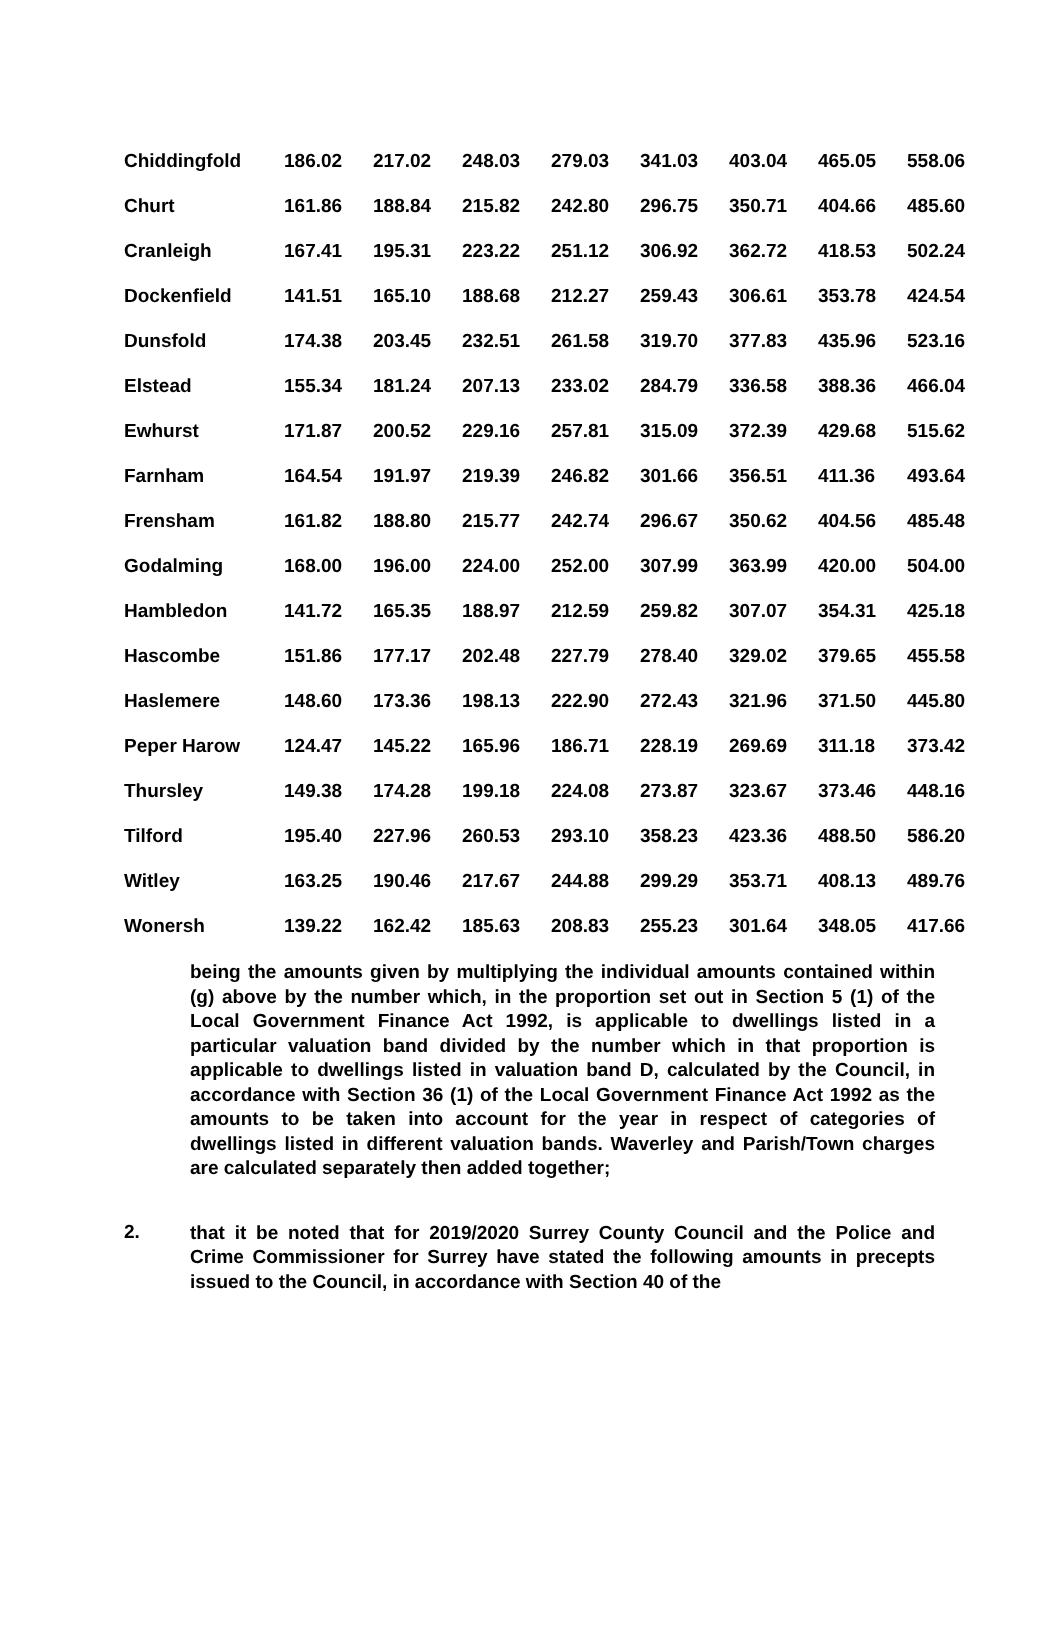| Chiddingfold | 186.02 | 217.02 | 248.03 | 279.03 | 341.03 | 403.04 | 465.05 | 558.06 |
| Churt | 161.86 | 188.84 | 215.82 | 242.80 | 296.75 | 350.71 | 404.66 | 485.60 |
| Cranleigh | 167.41 | 195.31 | 223.22 | 251.12 | 306.92 | 362.72 | 418.53 | 502.24 |
| Dockenfield | 141.51 | 165.10 | 188.68 | 212.27 | 259.43 | 306.61 | 353.78 | 424.54 |
| Dunsfold | 174.38 | 203.45 | 232.51 | 261.58 | 319.70 | 377.83 | 435.96 | 523.16 |
| Elstead | 155.34 | 181.24 | 207.13 | 233.02 | 284.79 | 336.58 | 388.36 | 466.04 |
| Ewhurst | 171.87 | 200.52 | 229.16 | 257.81 | 315.09 | 372.39 | 429.68 | 515.62 |
| Farnham | 164.54 | 191.97 | 219.39 | 246.82 | 301.66 | 356.51 | 411.36 | 493.64 |
| Frensham | 161.82 | 188.80 | 215.77 | 242.74 | 296.67 | 350.62 | 404.56 | 485.48 |
| Godalming | 168.00 | 196.00 | 224.00 | 252.00 | 307.99 | 363.99 | 420.00 | 504.00 |
| Hambledon | 141.72 | 165.35 | 188.97 | 212.59 | 259.82 | 307.07 | 354.31 | 425.18 |
| Hascombe | 151.86 | 177.17 | 202.48 | 227.79 | 278.40 | 329.02 | 379.65 | 455.58 |
| Haslemere | 148.60 | 173.36 | 198.13 | 222.90 | 272.43 | 321.96 | 371.50 | 445.80 |
| Peper Harow | 124.47 | 145.22 | 165.96 | 186.71 | 228.19 | 269.69 | 311.18 | 373.42 |
| Thursley | 149.38 | 174.28 | 199.18 | 224.08 | 273.87 | 323.67 | 373.46 | 448.16 |
| Tilford | 195.40 | 227.96 | 260.53 | 293.10 | 358.23 | 423.36 | 488.50 | 586.20 |
| Witley | 163.25 | 190.46 | 217.67 | 244.88 | 299.29 | 353.71 | 408.13 | 489.76 |
| Wonersh | 139.22 | 162.42 | 185.63 | 208.83 | 255.23 | 301.64 | 348.05 | 417.66 |
being the amounts given by multiplying the individual amounts contained within (g) above by the number which, in the proportion set out in Section 5 (1) of the Local Government Finance Act 1992, is applicable to dwellings listed in a particular valuation band divided by the number which in that proportion is applicable to dwellings listed in valuation band D, calculated by the Council, in accordance with Section 36 (1) of the Local Government Finance Act 1992 as the amounts to be taken into account for the year in respect of categories of dwellings listed in different valuation bands. Waverley and Parish/Town charges are calculated separately then added together;
2.
that it be noted that for 2019/2020 Surrey County Council and the Police and Crime Commissioner for Surrey have stated the following amounts in precepts issued to the Council, in accordance with Section 40 of the